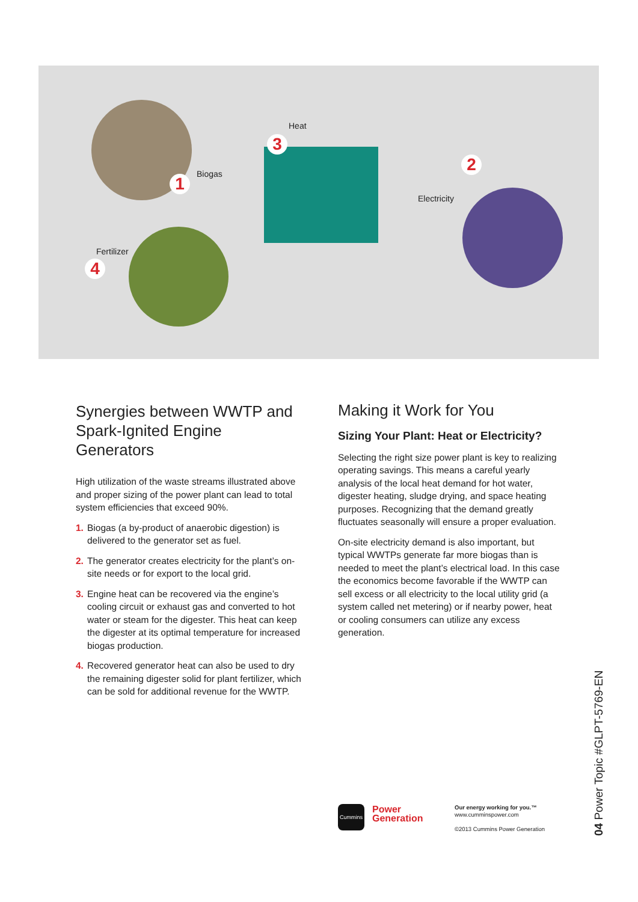1 Biogas 2
Electricity
Heat
3
Fertilizer
4
Synergies between WWTP and Spark-Ignited Engine Generators
High utilization of the waste streams illustrated above and proper sizing of the power plant can lead to total system efficiencies that exceed 90%.
1. Biogas (a by-product of anaerobic digestion) is delivered to the generator set as fuel.
2. The generator creates electricity for the plant’s on-site needs or for export to the local grid.
3. Engine heat can be recovered via the engine’s cooling circuit or exhaust gas and converted to hot water or steam for the digester. This heat can keep the digester at its optimal temperature for increased biogas production.
4. Recovered generator heat can also be used to dry the remaining digester solid for plant fertilizer, which can be sold for additional revenue for the WWTP.
Making it Work for You
Sizing Your Plant: Heat or Electricity?
Selecting the right size power plant is key to realizing operating savings. This means a careful yearly analysis of the local heat demand for hot water, digester heating, sludge drying, and space heating purposes. Recognizing that the demand greatly fluctuates seasonally will ensure a proper evaluation.
On-site electricity demand is also important, but typical WWTPs generate far more biogas than is needed to meet the plant’s electrical load. In this case the economics become favorable if the WWTP can sell excess or all electricity to the local utility grid (a system called net metering) or if nearby power, heat or cooling consumers can utilize any excess generation.
Cummins
Power
Generation
Our energy working for you.™
www.cumminspower.com
©2013 Cummins Power Generation
04 Power Topic #GLPT-5769-EN